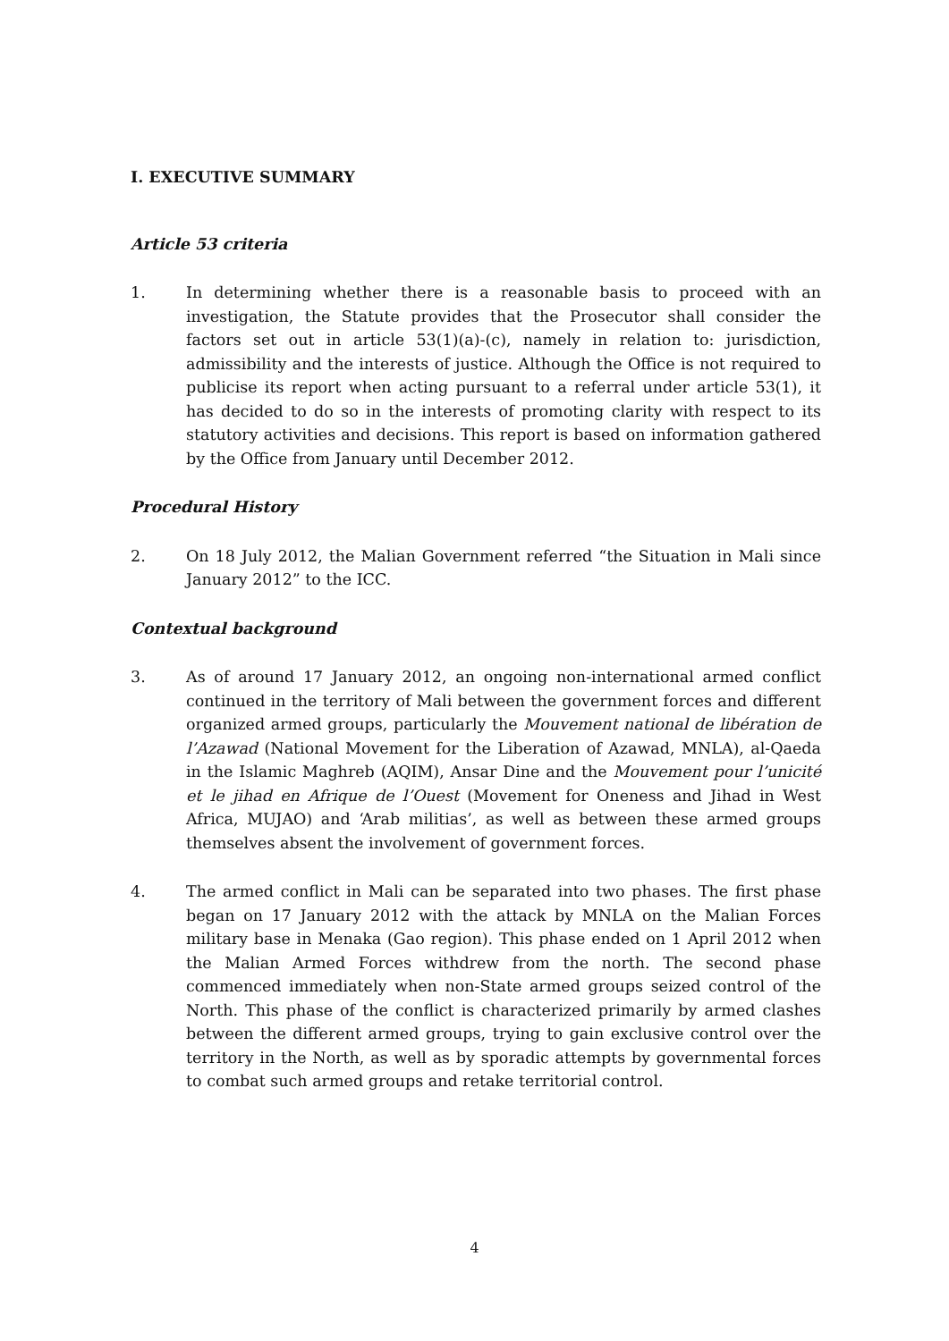I. EXECUTIVE SUMMARY
Article 53 criteria
1. In determining whether there is a reasonable basis to proceed with an investigation, the Statute provides that the Prosecutor shall consider the factors set out in article 53(1)(a)-(c), namely in relation to: jurisdiction, admissibility and the interests of justice. Although the Office is not required to publicise its report when acting pursuant to a referral under article 53(1), it has decided to do so in the interests of promoting clarity with respect to its statutory activities and decisions. This report is based on information gathered by the Office from January until December 2012.
Procedural History
2. On 18 July 2012, the Malian Government referred “the Situation in Mali since January 2012” to the ICC.
Contextual background
3. As of around 17 January 2012, an ongoing non-international armed conflict continued in the territory of Mali between the government forces and different organized armed groups, particularly the Mouvement national de libération de l’Azawad (National Movement for the Liberation of Azawad, MNLA), al-Qaeda in the Islamic Maghreb (AQIM), Ansar Dine and the Mouvement pour l’unicité et le jihad en Afrique de l’Ouest (Movement for Oneness and Jihad in West Africa, MUJAO) and ‘Arab militias’, as well as between these armed groups themselves absent the involvement of government forces.
4. The armed conflict in Mali can be separated into two phases. The first phase began on 17 January 2012 with the attack by MNLA on the Malian Forces military base in Menaka (Gao region). This phase ended on 1 April 2012 when the Malian Armed Forces withdrew from the north. The second phase commenced immediately when non-State armed groups seized control of the North. This phase of the conflict is characterized primarily by armed clashes between the different armed groups, trying to gain exclusive control over the territory in the North, as well as by sporadic attempts by governmental forces to combat such armed groups and retake territorial control.
4